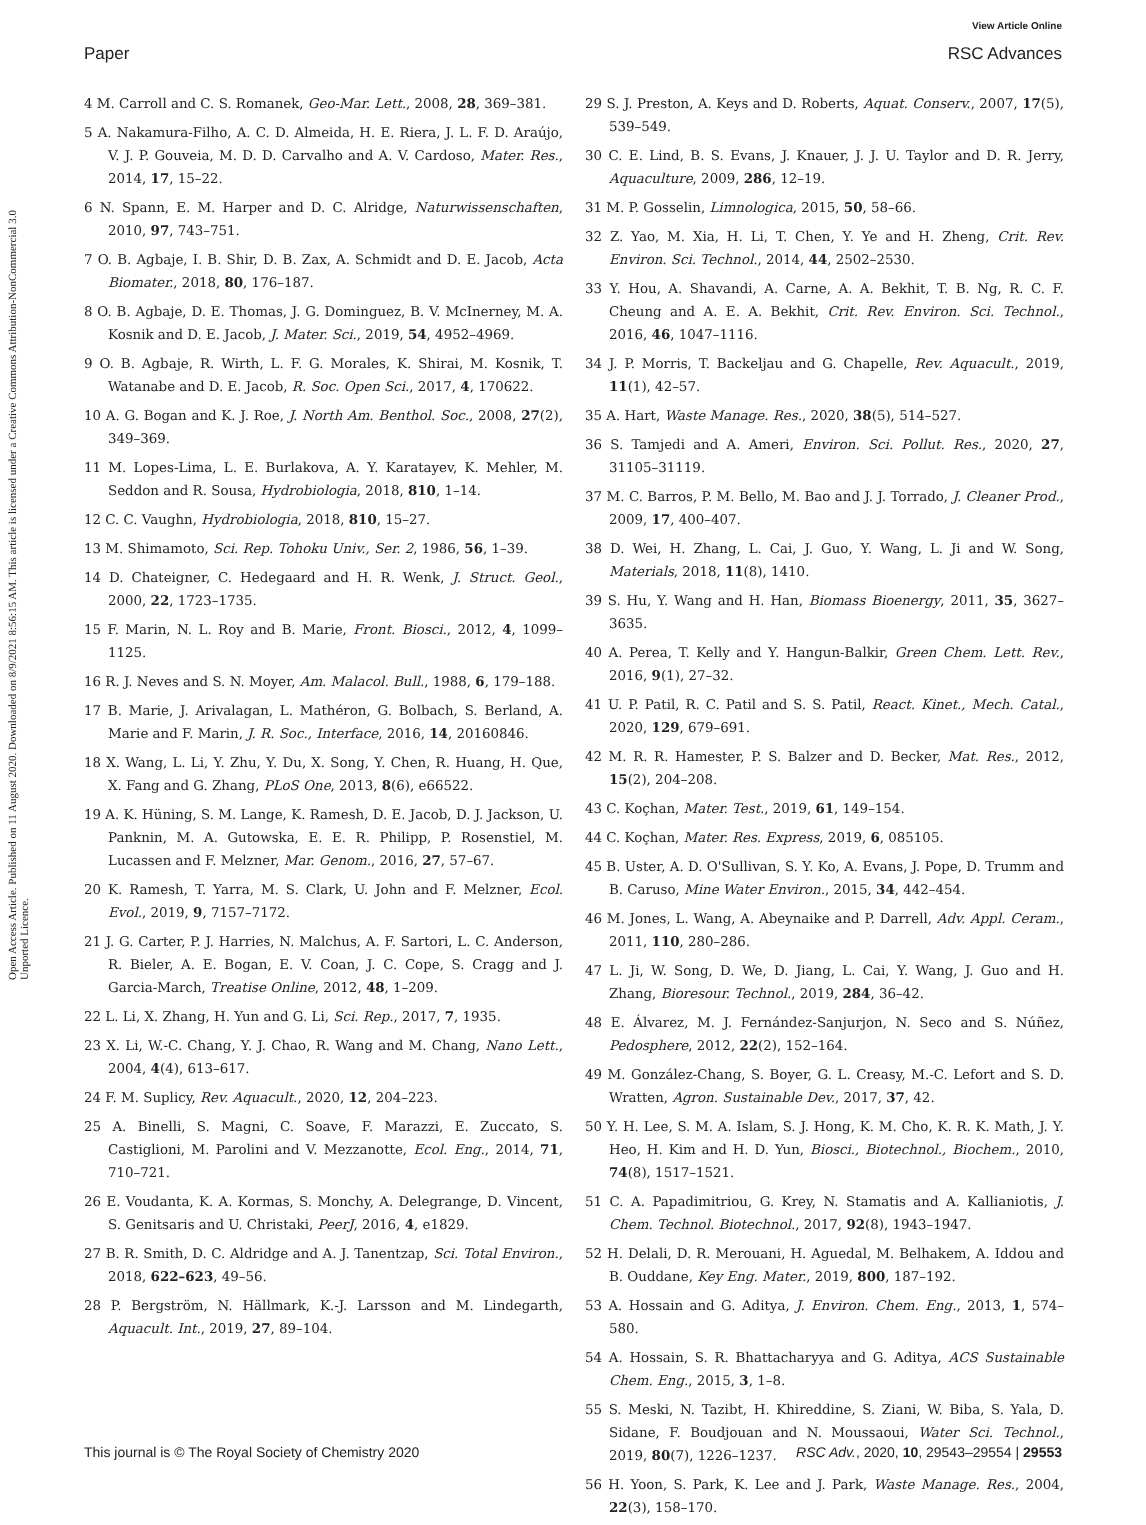View Article Online
Paper RSC Advances
Open Access Article. Published on 11 August 2020. Downloaded on 8/9/2021 8:56:15 AM. This article is licensed under a Creative Commons Attribution-NonCommercial 3.0 Unported Licence.
4 M. Carroll and C. S. Romanek, Geo-Mar. Lett., 2008, 28, 369–381.
5 A. Nakamura-Filho, A. C. D. Almeida, H. E. Riera, J. L. F. D. Araújo, V. J. P. Gouveia, M. D. D. Carvalho and A. V. Cardoso, Mater. Res., 2014, 17, 15–22.
6 N. Spann, E. M. Harper and D. C. Alridge, Naturwissenschaften, 2010, 97, 743–751.
7 O. B. Agbaje, I. B. Shir, D. B. Zax, A. Schmidt and D. E. Jacob, Acta Biomater., 2018, 80, 176–187.
8 O. B. Agbaje, D. E. Thomas, J. G. Dominguez, B. V. McInerney, M. A. Kosnik and D. E. Jacob, J. Mater. Sci., 2019, 54, 4952–4969.
9 O. B. Agbaje, R. Wirth, L. F. G. Morales, K. Shirai, M. Kosnik, T. Watanabe and D. E. Jacob, R. Soc. Open Sci., 2017, 4, 170622.
10 A. G. Bogan and K. J. Roe, J. North Am. Benthol. Soc., 2008, 27(2), 349–369.
11 M. Lopes-Lima, L. E. Burlakova, A. Y. Karatayev, K. Mehler, M. Seddon and R. Sousa, Hydrobiologia, 2018, 810, 1–14.
12 C. C. Vaughn, Hydrobiologia, 2018, 810, 15–27.
13 M. Shimamoto, Sci. Rep. Tohoku Univ., Ser. 2, 1986, 56, 1–39.
14 D. Chateigner, C. Hedegaard and H. R. Wenk, J. Struct. Geol., 2000, 22, 1723–1735.
15 F. Marin, N. L. Roy and B. Marie, Front. Biosci., 2012, 4, 1099–1125.
16 R. J. Neves and S. N. Moyer, Am. Malacol. Bull., 1988, 6, 179–188.
17 B. Marie, J. Arivalagan, L. Mathéron, G. Bolbach, S. Berland, A. Marie and F. Marin, J. R. Soc., Interface, 2016, 14, 20160846.
18 X. Wang, L. Li, Y. Zhu, Y. Du, X. Song, Y. Chen, R. Huang, H. Que, X. Fang and G. Zhang, PLoS One, 2013, 8(6), e66522.
19 A. K. Hüning, S. M. Lange, K. Ramesh, D. E. Jacob, D. J. Jackson, U. Panknin, M. A. Gutowska, E. E. R. Philipp, P. Rosenstiel, M. Lucassen and F. Melzner, Mar. Genom., 2016, 27, 57–67.
20 K. Ramesh, T. Yarra, M. S. Clark, U. John and F. Melzner, Ecol. Evol., 2019, 9, 7157–7172.
21 J. G. Carter, P. J. Harries, N. Malchus, A. F. Sartori, L. C. Anderson, R. Bieler, A. E. Bogan, E. V. Coan, J. C. Cope, S. Cragg and J. Garcia-March, Treatise Online, 2012, 48, 1–209.
22 L. Li, X. Zhang, H. Yun and G. Li, Sci. Rep., 2017, 7, 1935.
23 X. Li, W.-C. Chang, Y. J. Chao, R. Wang and M. Chang, Nano Lett., 2004, 4(4), 613–617.
24 F. M. Suplicy, Rev. Aquacult., 2020, 12, 204–223.
25 A. Binelli, S. Magni, C. Soave, F. Marazzi, E. Zuccato, S. Castiglioni, M. Parolini and V. Mezzanotte, Ecol. Eng., 2014, 71, 710–721.
26 E. Voudanta, K. A. Kormas, S. Monchy, A. Delegrange, D. Vincent, S. Genitsaris and U. Christaki, PeerJ, 2016, 4, e1829.
27 B. R. Smith, D. C. Aldridge and A. J. Tanentzap, Sci. Total Environ., 2018, 622–623, 49–56.
28 P. Bergström, N. Hällmark, K.-J. Larsson and M. Lindegarth, Aquacult. Int., 2019, 27, 89–104.
29 S. J. Preston, A. Keys and D. Roberts, Aquat. Conserv., 2007, 17(5), 539–549.
30 C. E. Lind, B. S. Evans, J. Knauer, J. J. U. Taylor and D. R. Jerry, Aquaculture, 2009, 286, 12–19.
31 M. P. Gosselin, Limnologica, 2015, 50, 58–66.
32 Z. Yao, M. Xia, H. Li, T. Chen, Y. Ye and H. Zheng, Crit. Rev. Environ. Sci. Technol., 2014, 44, 2502–2530.
33 Y. Hou, A. Shavandi, A. Carne, A. A. Bekhit, T. B. Ng, R. C. F. Cheung and A. E. A. Bekhit, Crit. Rev. Environ. Sci. Technol., 2016, 46, 1047–1116.
34 J. P. Morris, T. Backeljau and G. Chapelle, Rev. Aquacult., 2019, 11(1), 42–57.
35 A. Hart, Waste Manage. Res., 2020, 38(5), 514–527.
36 S. Tamjedi and A. Ameri, Environ. Sci. Pollut. Res., 2020, 27, 31105–31119.
37 M. C. Barros, P. M. Bello, M. Bao and J. J. Torrado, J. Cleaner Prod., 2009, 17, 400–407.
38 D. Wei, H. Zhang, L. Cai, J. Guo, Y. Wang, L. Ji and W. Song, Materials, 2018, 11(8), 1410.
39 S. Hu, Y. Wang and H. Han, Biomass Bioenergy, 2011, 35, 3627–3635.
40 A. Perea, T. Kelly and Y. Hangun-Balkir, Green Chem. Lett. Rev., 2016, 9(1), 27–32.
41 U. P. Patil, R. C. Patil and S. S. Patil, React. Kinet., Mech. Catal., 2020, 129, 679–691.
42 M. R. R. Hamester, P. S. Balzer and D. Becker, Mat. Res., 2012, 15(2), 204–208.
43 C. Koçhan, Mater. Test., 2019, 61, 149–154.
44 C. Koçhan, Mater. Res. Express, 2019, 6, 085105.
45 B. Uster, A. D. O'Sullivan, S. Y. Ko, A. Evans, J. Pope, D. Trumm and B. Caruso, Mine Water Environ., 2015, 34, 442–454.
46 M. Jones, L. Wang, A. Abeynaike and P. Darrell, Adv. Appl. Ceram., 2011, 110, 280–286.
47 L. Ji, W. Song, D. We, D. Jiang, L. Cai, Y. Wang, J. Guo and H. Zhang, Bioresour. Technol., 2019, 284, 36–42.
48 E. Álvarez, M. J. Fernández-Sanjurjon, N. Seco and S. Núñez, Pedosphere, 2012, 22(2), 152–164.
49 M. González-Chang, S. Boyer, G. L. Creasy, M.-C. Lefort and S. D. Wratten, Agron. Sustainable Dev., 2017, 37, 42.
50 Y. H. Lee, S. M. A. Islam, S. J. Hong, K. M. Cho, K. R. K. Math, J. Y. Heo, H. Kim and H. D. Yun, Biosci., Biotechnol., Biochem., 2010, 74(8), 1517–1521.
51 C. A. Papadimitriou, G. Krey, N. Stamatis and A. Kallianiotis, J. Chem. Technol. Biotechnol., 2017, 92(8), 1943–1947.
52 H. Delali, D. R. Merouani, H. Aguedal, M. Belhakem, A. Iddou and B. Ouddane, Key Eng. Mater., 2019, 800, 187–192.
53 A. Hossain and G. Aditya, J. Environ. Chem. Eng., 2013, 1, 574–580.
54 A. Hossain, S. R. Bhattacharyya and G. Aditya, ACS Sustainable Chem. Eng., 2015, 3, 1–8.
55 S. Meski, N. Tazibt, H. Khireddine, S. Ziani, W. Biba, S. Yala, D. Sidane, F. Boudjouan and N. Moussaoui, Water Sci. Technol., 2019, 80(7), 1226–1237.
56 H. Yoon, S. Park, K. Lee and J. Park, Waste Manage. Res., 2004, 22(3), 158–170.
This journal is © The Royal Society of Chemistry 2020 RSC Adv., 2020, 10, 29543–29554 | 29553